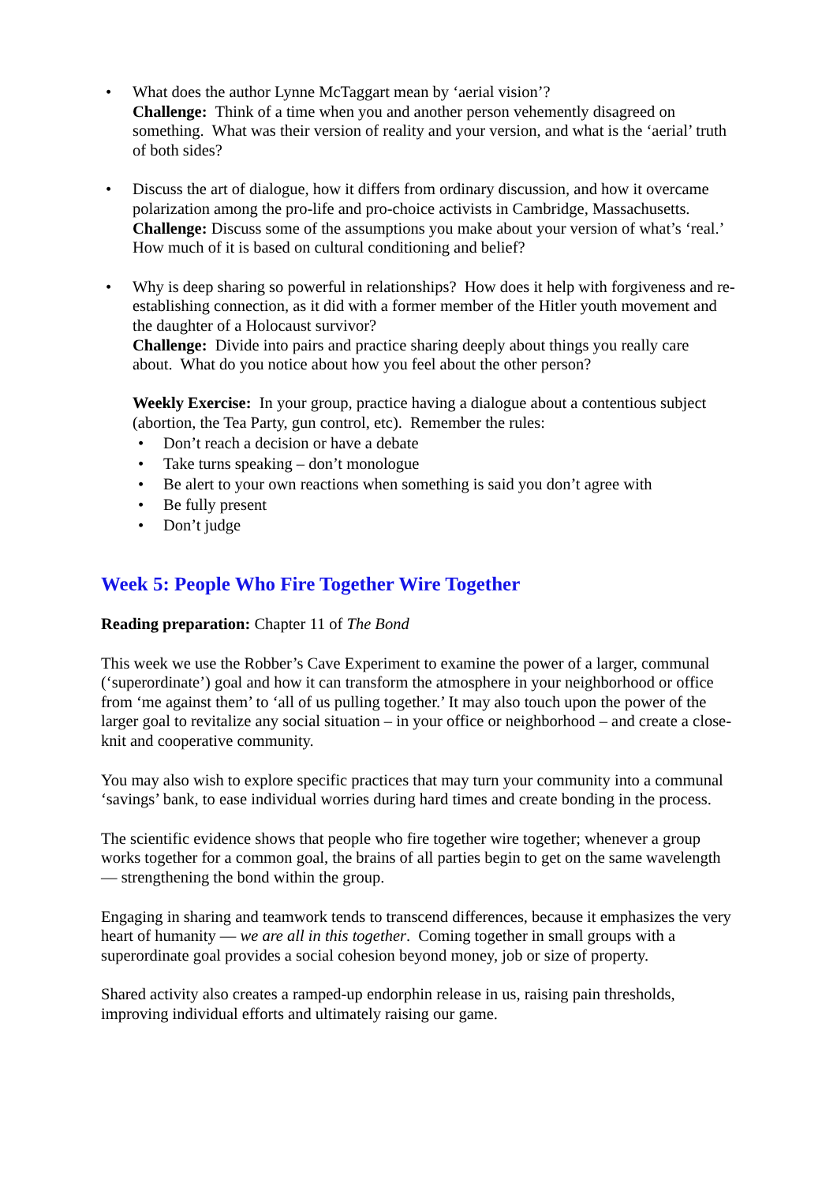• What does the author Lynne McTaggart mean by ‘aerial vision’?
Challenge: Think of a time when you and another person vehemently disagreed on something. What was their version of reality and your version, and what is the ‘aerial’ truth of both sides?
• Discuss the art of dialogue, how it differs from ordinary discussion, and how it overcame polarization among the pro-life and pro-choice activists in Cambridge, Massachusetts.
Challenge: Discuss some of the assumptions you make about your version of what’s ‘real.’ How much of it is based on cultural conditioning and belief?
• Why is deep sharing so powerful in relationships? How does it help with forgiveness and re-establishing connection, as it did with a former member of the Hitler youth movement and the daughter of a Holocaust survivor?
Challenge: Divide into pairs and practice sharing deeply about things you really care about. What do you notice about how you feel about the other person?
Weekly Exercise: In your group, practice having a dialogue about a contentious subject (abortion, the Tea Party, gun control, etc). Remember the rules:
• Don’t reach a decision or have a debate
• Take turns speaking – don’t monologue
• Be alert to your own reactions when something is said you don’t agree with
• Be fully present
• Don’t judge
Week 5: People Who Fire Together Wire Together
Reading preparation: Chapter 11 of The Bond
This week we use the Robber’s Cave Experiment to examine the power of a larger, communal (‘superordinate’) goal and how it can transform the atmosphere in your neighborhood or office from ‘me against them’ to ‘all of us pulling together.’ It may also touch upon the power of the larger goal to revitalize any social situation – in your office or neighborhood – and create a close-knit and cooperative community.
You may also wish to explore specific practices that may turn your community into a communal ‘savings’ bank, to ease individual worries during hard times and create bonding in the process.
The scientific evidence shows that people who fire together wire together; whenever a group works together for a common goal, the brains of all parties begin to get on the same wavelength — strengthening the bond within the group.
Engaging in sharing and teamwork tends to transcend differences, because it emphasizes the very heart of humanity — we are all in this together. Coming together in small groups with a superordinate goal provides a social cohesion beyond money, job or size of property.
Shared activity also creates a ramped-up endorphin release in us, raising pain thresholds, improving individual efforts and ultimately raising our game.